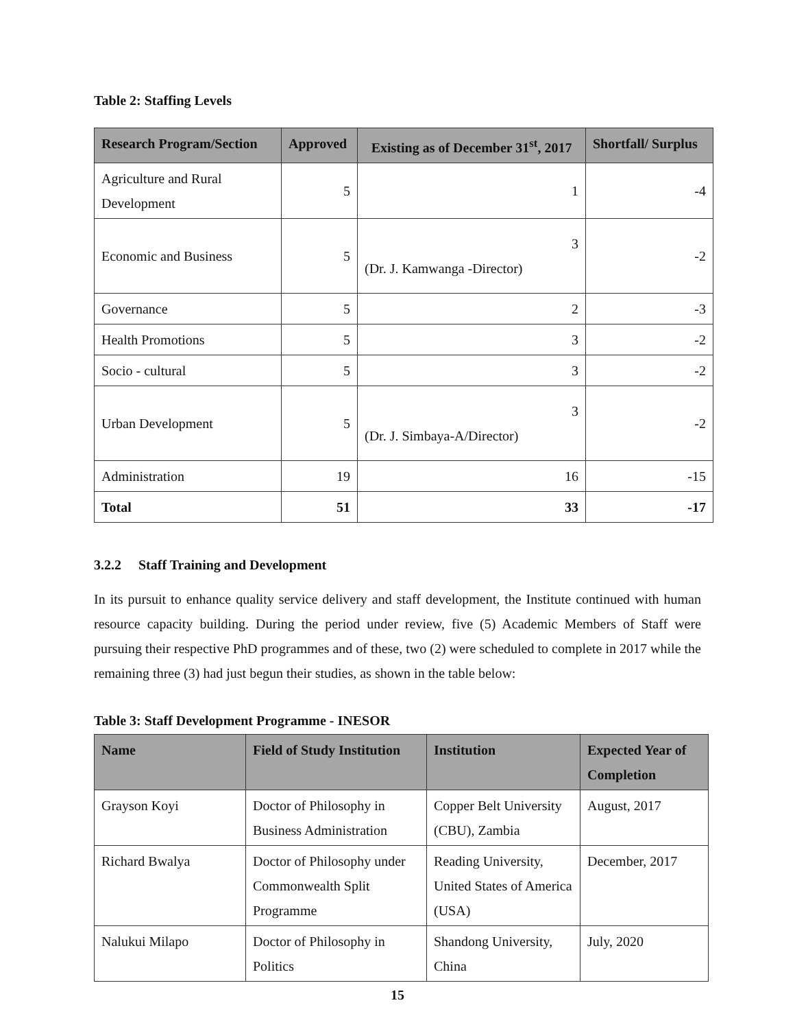Table 2: Staffing Levels
| Research Program/Section | Approved | Existing as of December 31<sup>st</sup>, 2017 | Shortfall/ Surplus |
| --- | --- | --- | --- |
| Agriculture and Rural Development | 5 | 1 | -4 |
| Economic and Business | 5 | 3 (Dr. J. Kamwanga -Director) | -2 |
| Governance | 5 | 2 | -3 |
| Health Promotions | 5 | 3 | -2 |
| Socio - cultural | 5 | 3 | -2 |
| Urban Development | 5 | 3 (Dr. J. Simbaya-A/Director) | -2 |
| Administration | 19 | 16 | -15 |
| Total | 51 | 33 | -17 |
3.2.2 Staff Training and Development
In its pursuit to enhance quality service delivery and staff development, the Institute continued with human resource capacity building. During the period under review, five (5) Academic Members of Staff were pursuing their respective PhD programmes and of these, two (2) were scheduled to complete in 2017 while the remaining three (3) had just begun their studies, as shown in the table below:
Table 3: Staff Development Programme - INESOR
| Name | Field of Study Institution | Institution | Expected Year of Completion |
| --- | --- | --- | --- |
| Grayson Koyi | Doctor of Philosophy in Business Administration | Copper Belt University (CBU), Zambia | August, 2017 |
| Richard Bwalya | Doctor of Philosophy under Commonwealth Split Programme | Reading University, United States of America (USA) | December, 2017 |
| Nalukui Milapo | Doctor of Philosophy in Politics | Shandong University, China | July, 2020 |
15